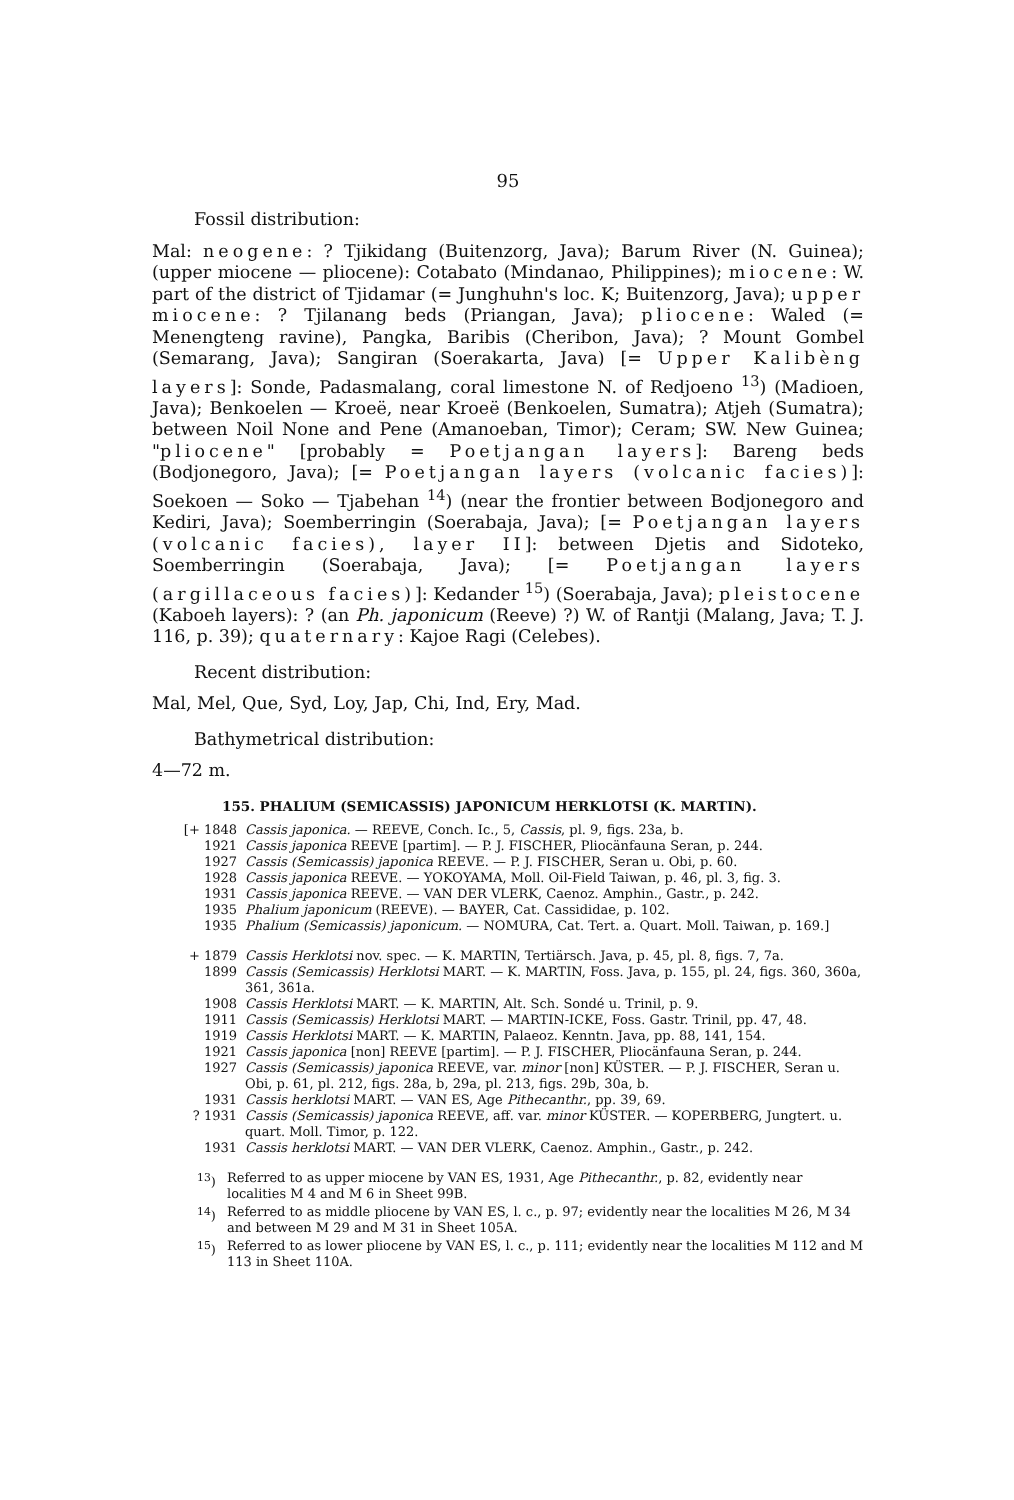95
Fossil distribution:
Mal: neogene: ? Tjikidang (Buitenzorg, Java); Barum River (N. Guinea); (upper miocene — pliocene): Cotabato (Mindanao, Philippines); miocene: W. part of the district of Tjidamar (= Junghuhn's loc. K; Buitenzorg, Java); upper miocene: ? Tjilanang beds (Priangan, Java); pliocene: Waled (= Menengteng ravine), Pangka, Baribis (Cheribon, Java); ? Mount Gombel (Semarang, Java); Sangiran (Soerakarta, Java) [= Upper Kalibèng layers]: Sonde, Padasmalang, coral limestone N. of Redjoeno <sup>13</sup>) (Madioen, Java); Benkoelen — Kroeë, near Kroeë (Benkoelen, Sumatra); Atjeh (Sumatra); between Noil None and Pene (Amanoeban, Timor); Ceram; SW. New Guinea; "pliocene" [probably = Poetjangan layers]: Bareng beds (Bodjonegoro, Java); [= Poetjangan layers (volcanic facies)]: Soekoen — Soko — Tjabehan <sup>14</sup>) (near the frontier between Bodjonegoro and Kediri, Java); Soemberringin (Soerabaja, Java); [= Poetjangan layers (volcanic facies), layer II]: between Djetis and Sidoteko, Soemberringin (Soerabaja, Java); [= Poetjangan layers (argillaceous facies)]: Kedander <sup>15</sup>) (Soerabaja, Java); pleistocene (Kaboeh layers): ? (an Ph. japonicum (Reeve) ?) W. of Rantji (Malang, Java; T. J. 116, p. 39); quaternary: Kajoe Ragi (Celebes).
Recent distribution:
Mal, Mel, Que, Syd, Loy, Jap, Chi, Ind, Ery, Mad.
Bathymetrical distribution:
4—72 m.
155. PHALIUM (SEMICASSIS) JAPONICUM HERKLOTSI (K. MARTIN).
[+ 1848 Cassis japonica. — REEVE, Conch. Ic., 5, Cassis, pl. 9, figs. 23a, b.
1921 Cassis japonica REEVE [partim]. — P. J. FISCHER, Pliocänfauna Seran, p. 244.
1927 Cassis (Semicassis) japonica REEVE. — P. J. FISCHER, Seran u. Obi, p. 60.
1928 Cassis japonica REEVE. — YOKOYAMA, Moll. Oil-Field Taiwan, p. 46, pl. 3, fig. 3.
1931 Cassis japonica REEVE. — VAN DER VLERK, Caenoz. Amphin., Gastr., p. 242.
1935 Phalium japonicum (REEVE). — BAYER, Cat. Cassididae, p. 102.
1935 Phalium (Semicassis) japonicum. — NOMURA, Cat. Tert. a. Quart. Moll. Taiwan, p. 169.]
+ 1879 Cassis Herklotsi nov. spec. — K. MARTIN, Tertiärsch. Java, p. 45, pl. 8, figs. 7, 7a.
1899 Cassis (Semicassis) Herklotsi MART. — K. MARTIN, Foss. Java, p. 155, pl. 24, figs. 360, 360a, 361, 361a.
1908 Cassis Herklotsi MART. — K. MARTIN, Alt. Sch. Sondé u. Trinil, p. 9.
1911 Cassis (Semicassis) Herklotsi MART. — MARTIN-ICKE, Foss. Gastr. Trinil, pp. 47, 48.
1919 Cassis Herklotsi MART. — K. MARTIN, Palaeoz. Kenntn. Java, pp. 88, 141, 154.
1921 Cassis japonica [non] REEVE [partim]. — P. J. FISCHER, Pliocänfauna Seran, p. 244.
1927 Cassis (Semicassis) japonica REEVE, var. minor [non] KÜSTER. — P. J. FISCHER, Seran u. Obi, p. 61, pl. 212, figs. 28a, b, 29a, pl. 213, figs. 29b, 30a, b.
1931 Cassis herklotsi MART. — VAN ES, Age Pithecanthr., pp. 39, 69.
? 1931 Cassis (Semicassis) japonica REEVE, aff. var. minor KÜSTER. — KOPERBERG, Jungtert. u. quart. Moll. Timor, p. 122.
1931 Cassis herklotsi MART. — VAN DER VLERK, Caenoz. Amphin., Gastr., p. 242.
<sup>13</sup>) Referred to as upper miocene by VAN ES, 1931, Age Pithecanthr., p. 82, evidently near localities M 4 and M 6 in Sheet 99B.
<sup>14</sup>) Referred to as middle pliocene by VAN ES, l. c., p. 97; evidently near the localities M 26, M 34 and between M 29 and M 31 in Sheet 105A.
<sup>15</sup>) Referred to as lower pliocene by VAN ES, l. c., p. 111; evidently near the localities M 112 and M 113 in Sheet 110A.